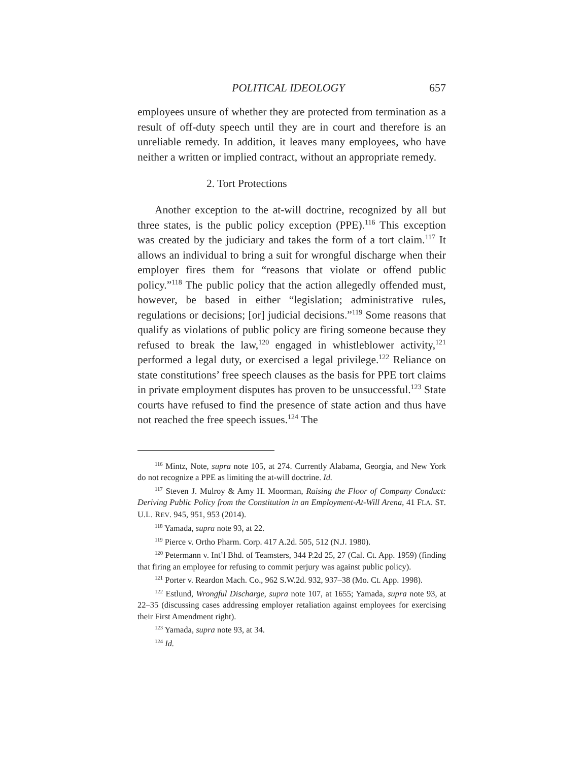POLITICAL IDEOLOGY 657
employees unsure of whether they are protected from termination as a result of off-duty speech until they are in court and therefore is an unreliable remedy. In addition, it leaves many employees, who have neither a written or implied contract, without an appropriate remedy.
2. Tort Protections
Another exception to the at-will doctrine, recognized by all but three states, is the public policy exception (PPE).<sup>116</sup> This exception was created by the judiciary and takes the form of a tort claim.<sup>117</sup> It allows an individual to bring a suit for wrongful discharge when their employer fires them for “reasons that violate or offend public policy.”<sup>118</sup> The public policy that the action allegedly offended must, however, be based in either “legislation; administrative rules, regulations or decisions; [or] judicial decisions.”<sup>119</sup> Some reasons that qualify as violations of public policy are firing someone because they refused to break the law,<sup>120</sup> engaged in whistleblower activity,<sup>121</sup> performed a legal duty, or exercised a legal privilege.<sup>122</sup> Reliance on state constitutions’ free speech clauses as the basis for PPE tort claims in private employment disputes has proven to be unsuccessful.<sup>123</sup> State courts have refused to find the presence of state action and thus have not reached the free speech issues.<sup>124</sup> The
<sup>116</sup> Mintz, Note, supra note 105, at 274. Currently Alabama, Georgia, and New York do not recognize a PPE as limiting the at-will doctrine. Id.
<sup>117</sup> Steven J. Mulroy & Amy H. Moorman, Raising the Floor of Company Conduct: Deriving Public Policy from the Constitution in an Employment-At-Will Arena, 41 FLA. ST. U.L. REV. 945, 951, 953 (2014).
<sup>118</sup> Yamada, supra note 93, at 22.
<sup>119</sup> Pierce v. Ortho Pharm. Corp. 417 A.2d. 505, 512 (N.J. 1980).
<sup>120</sup> Petermann v. Int’l Bhd. of Teamsters, 344 P.2d 25, 27 (Cal. Ct. App. 1959) (finding that firing an employee for refusing to commit perjury was against public policy).
<sup>121</sup> Porter v. Reardon Mach. Co., 962 S.W.2d. 932, 937–38 (Mo. Ct. App. 1998).
<sup>122</sup> Estlund, Wrongful Discharge, supra note 107, at 1655; Yamada, supra note 93, at 22–35 (discussing cases addressing employer retaliation against employees for exercising their First Amendment right).
<sup>123</sup> Yamada, supra note 93, at 34.
<sup>124</sup> Id.